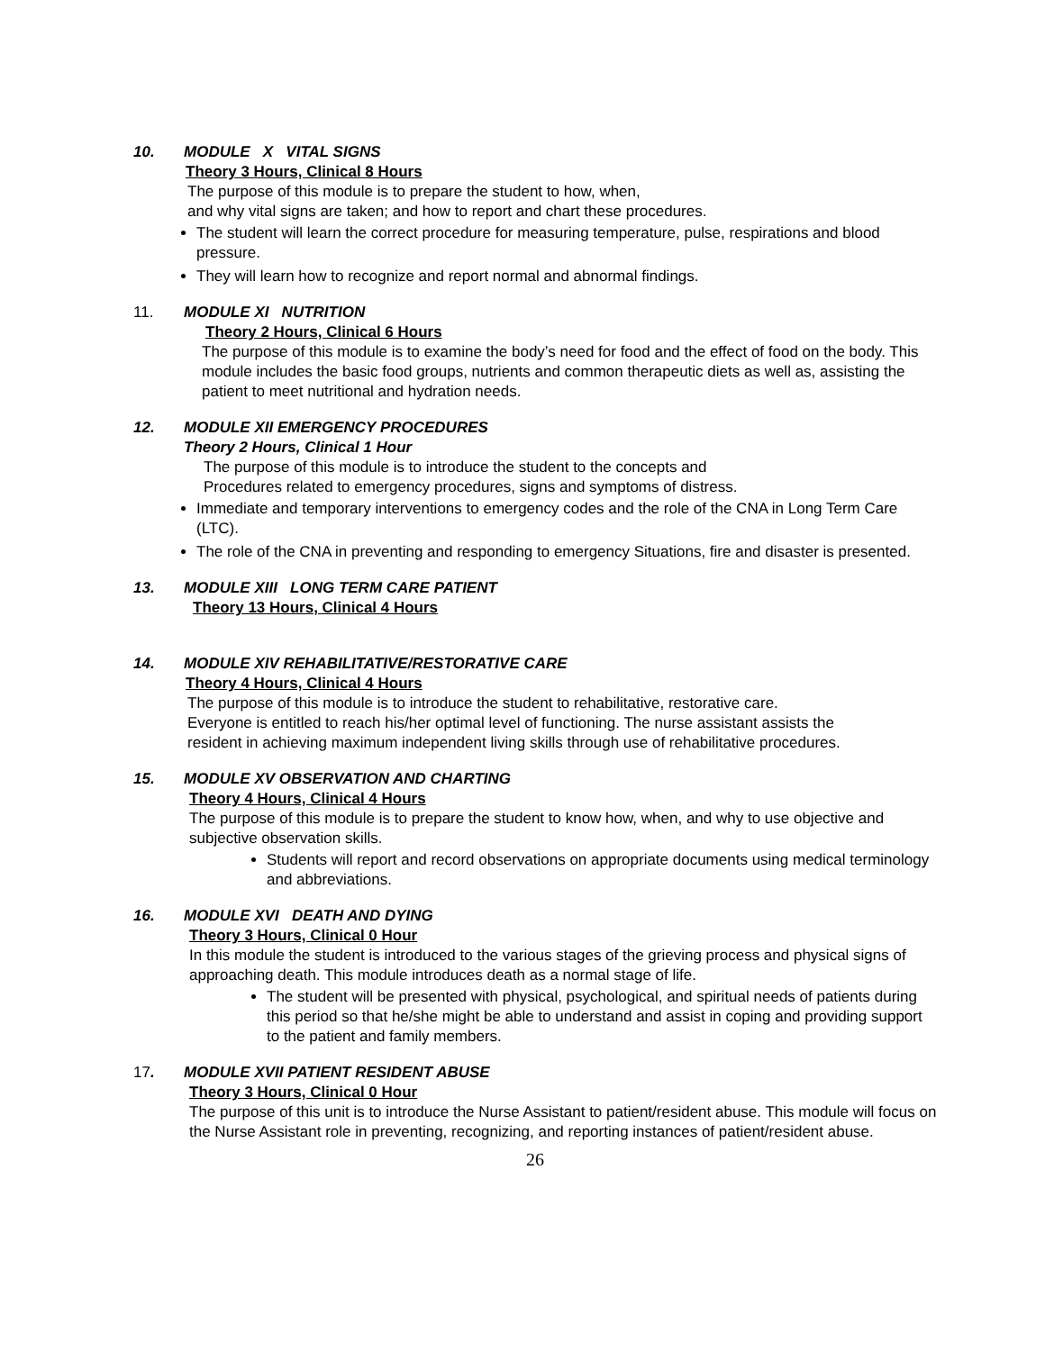10. MODULE X VITAL SIGNS
Theory 3 Hours, Clinical 8 Hours
The purpose of this module is to prepare the student to how, when,
and why vital signs are taken; and how to report and chart these procedures.
The student will learn the correct procedure for measuring temperature, pulse, respirations and blood pressure.
They will learn how to recognize and report normal and abnormal findings.
11. MODULE XI NUTRITION
Theory 2 Hours, Clinical 6 Hours
The purpose of this module is to examine the body’s need for food and the effect of food on the body. This module includes the basic food groups, nutrients and common therapeutic diets as well as, assisting the patient to meet nutritional and hydration needs.
12. MODULE XII EMERGENCY PROCEDURES
Theory 2 Hours, Clinical 1 Hour
The purpose of this module is to introduce the student to the concepts and
Procedures related to emergency procedures, signs and symptoms of distress.
Immediate and temporary interventions to emergency codes and the role of the CNA in Long Term Care (LTC).
The role of the CNA in preventing and responding to emergency Situations, fire and disaster is presented.
13. MODULE XIII LONG TERM CARE PATIENT
Theory 13 Hours, Clinical 4 Hours
14. MODULE XIV REHABILITATIVE/RESTORATIVE CARE
Theory 4 Hours, Clinical 4 Hours
The purpose of this module is to introduce the student to rehabilitative, restorative care. Everyone is entitled to reach his/her optimal level of functioning. The nurse assistant assists the resident in achieving maximum independent living skills through use of rehabilitative procedures.
15. MODULE XV OBSERVATION AND CHARTING
Theory 4 Hours, Clinical 4 Hours
The purpose of this module is to prepare the student to know how, when, and why to use objective and subjective observation skills.
Students will report and record observations on appropriate documents using medical terminology and abbreviations.
16. MODULE XVI DEATH AND DYING
Theory 3 Hours, Clinical 0 Hour
In this module the student is introduced to the various stages of the grieving process and physical signs of approaching death. This module introduces death as a normal stage of life.
The student will be presented with physical, psychological, and spiritual needs of patients during this period so that he/she might be able to understand and assist in coping and providing support to the patient and family members.
17. MODULE XVII PATIENT RESIDENT ABUSE
Theory 3 Hours, Clinical 0 Hour
The purpose of this unit is to introduce the Nurse Assistant to patient/resident abuse. This module will focus on the Nurse Assistant role in preventing, recognizing, and reporting instances of patient/resident abuse.
26